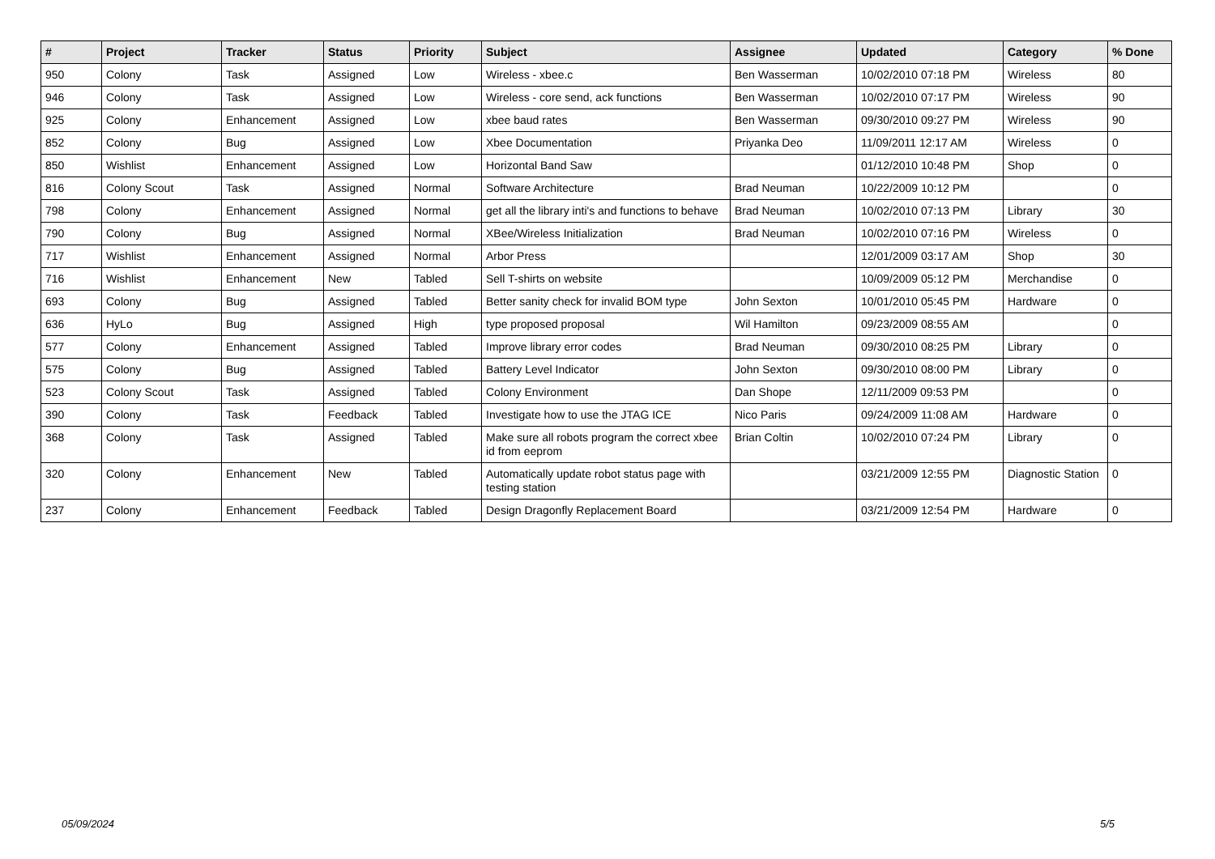| # | Project | Tracker | Status | Priority | Subject | Assignee | Updated | Category | % Done |
| --- | --- | --- | --- | --- | --- | --- | --- | --- | --- |
| 950 | Colony | Task | Assigned | Low | Wireless - xbee.c | Ben Wasserman | 10/02/2010 07:18 PM | Wireless | 80 |
| 946 | Colony | Task | Assigned | Low | Wireless - core send, ack functions | Ben Wasserman | 10/02/2010 07:17 PM | Wireless | 90 |
| 925 | Colony | Enhancement | Assigned | Low | xbee baud rates | Ben Wasserman | 09/30/2010 09:27 PM | Wireless | 90 |
| 852 | Colony | Bug | Assigned | Low | Xbee Documentation | Priyanka Deo | 11/09/2011 12:17 AM | Wireless | 0 |
| 850 | Wishlist | Enhancement | Assigned | Low | Horizontal Band Saw | | 01/12/2010 10:48 PM | Shop | 0 |
| 816 | Colony Scout | Task | Assigned | Normal | Software Architecture | Brad Neuman | 10/22/2009 10:12 PM | | 0 |
| 798 | Colony | Enhancement | Assigned | Normal | get all the library inti's and functions to behave | Brad Neuman | 10/02/2010 07:13 PM | Library | 30 |
| 790 | Colony | Bug | Assigned | Normal | XBee/Wireless Initialization | Brad Neuman | 10/02/2010 07:16 PM | Wireless | 0 |
| 717 | Wishlist | Enhancement | Assigned | Normal | Arbor Press | | 12/01/2009 03:17 AM | Shop | 30 |
| 716 | Wishlist | Enhancement | New | Tabled | Sell T-shirts on website | | 10/09/2009 05:12 PM | Merchandise | 0 |
| 693 | Colony | Bug | Assigned | Tabled | Better sanity check for invalid BOM type | John Sexton | 10/01/2010 05:45 PM | Hardware | 0 |
| 636 | HyLo | Bug | Assigned | High | type proposed proposal | Wil Hamilton | 09/23/2009 08:55 AM | | 0 |
| 577 | Colony | Enhancement | Assigned | Tabled | Improve library error codes | Brad Neuman | 09/30/2010 08:25 PM | Library | 0 |
| 575 | Colony | Bug | Assigned | Tabled | Battery Level Indicator | John Sexton | 09/30/2010 08:00 PM | Library | 0 |
| 523 | Colony Scout | Task | Assigned | Tabled | Colony Environment | Dan Shope | 12/11/2009 09:53 PM | | 0 |
| 390 | Colony | Task | Feedback | Tabled | Investigate how to use the JTAG ICE | Nico Paris | 09/24/2009 11:08 AM | Hardware | 0 |
| 368 | Colony | Task | Assigned | Tabled | Make sure all robots program the correct xbee id from eeprom | Brian Coltin | 10/02/2010 07:24 PM | Library | 0 |
| 320 | Colony | Enhancement | New | Tabled | Automatically update robot status page with testing station | | 03/21/2009 12:55 PM | Diagnostic Station | 0 |
| 237 | Colony | Enhancement | Feedback | Tabled | Design Dragonfly Replacement Board | | 03/21/2009 12:54 PM | Hardware | 0 |
05/09/2024 5/5